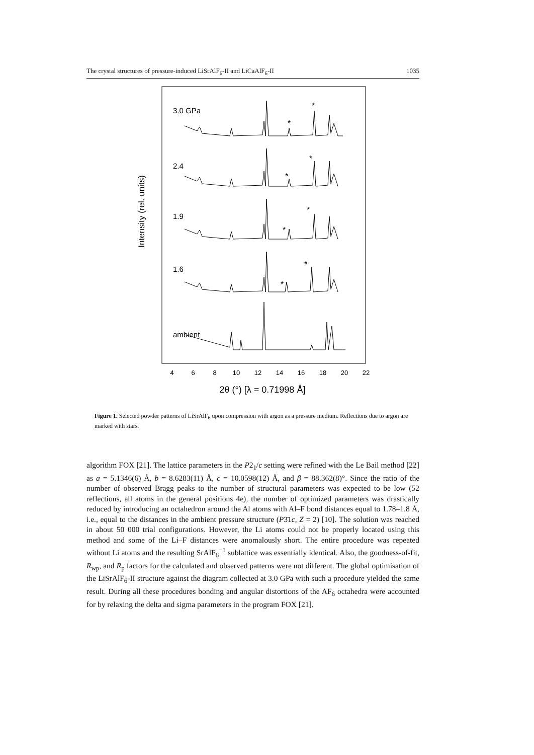The crystal structures of pressure-induced LiSrAlF<sub>6</sub>-II and LiCaAlF<sub>6</sub>-II 1035
Intensity (rel. units)
3.0 GPa
2.4
1.9
1.6
ambient
*
*
*
*
*
*
*
*
4
6
8
10
12
14
16
18
20
22
2θ (°) [λ = 0.71998 Å]
Figure 1. Selected powder patterns of LiSrAlF<sub>6</sub> upon compression with argon as a pressure medium. Reflections due to argon are marked with stars.
algorithm FOX [21]. The lattice parameters in the P2<sub>1</sub>/c setting were refined with the Le Bail method [22] as a = 5.1346(6) Å, b = 8.6283(11) Å, c = 10.0598(12) Å, and β = 88.362(8)°. Since the ratio of the number of observed Bragg peaks to the number of structural parameters was expected to be low (52 reflections, all atoms in the general positions 4e), the number of optimized parameters was drastically reduced by introducing an octahedron around the Al atoms with Al–F bond distances equal to 1.78–1.8 Å, i.e., equal to the distances in the ambient pressure structure (P3̄1c, Z = 2) [10]. The solution was reached in about 50 000 trial configurations. However, the Li atoms could not be properly located using this method and some of the Li–F distances were anomalously short. The entire procedure was repeated without Li atoms and the resulting SrAlF<sub>6</sub><sup>−1</sup> sublattice was essentially identical. Also, the goodness-of-fit, R<sub>wp</sub>, and R<sub>p</sub> factors for the calculated and observed patterns were not different. The global optimisation of the LiSrAlF<sub>6</sub>-II structure against the diagram collected at 3.0 GPa with such a procedure yielded the same result. During all these procedures bonding and angular distortions of the AF<sub>6</sub> octahedra were accounted for by relaxing the delta and sigma parameters in the program FOX [21].